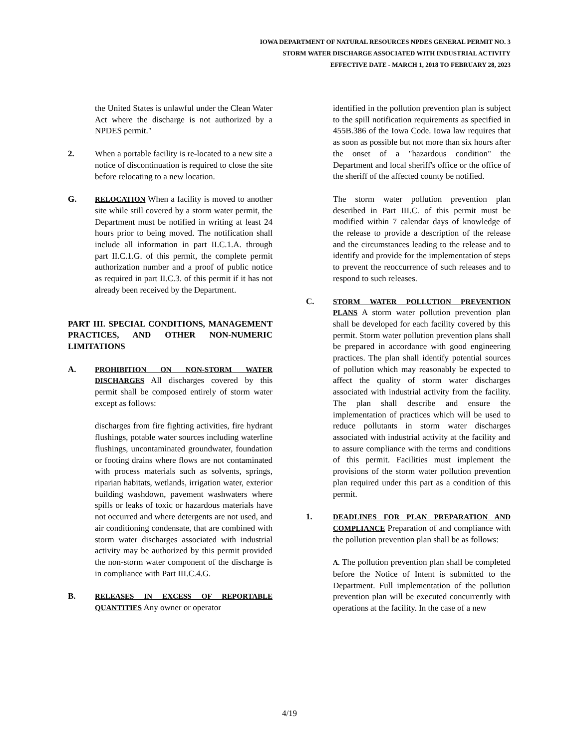IOWA DEPARTMENT OF NATURAL RESOURCES NPDES GENERAL PERMIT NO. 3
STORM WATER DISCHARGE ASSOCIATED WITH INDUSTRIAL ACTIVITY
EFFECTIVE DATE - MARCH 1, 2018 TO FEBRUARY 28, 2023
the United States is unlawful under the Clean Water Act where the discharge is not authorized by a NPDES permit."
2. When a portable facility is re-located to a new site a notice of discontinuation is required to close the site before relocating to a new location.
G. RELOCATION When a facility is moved to another site while still covered by a storm water permit, the Department must be notified in writing at least 24 hours prior to being moved. The notification shall include all information in part II.C.1.A. through part II.C.1.G. of this permit, the complete permit authorization number and a proof of public notice as required in part II.C.3. of this permit if it has not already been received by the Department.
PART III. SPECIAL CONDITIONS, MANAGEMENT PRACTICES, AND OTHER NON-NUMERIC LIMITATIONS
A. PROHIBITION ON NON-STORM WATER DISCHARGES All discharges covered by this permit shall be composed entirely of storm water except as follows:
discharges from fire fighting activities, fire hydrant flushings, potable water sources including waterline flushings, uncontaminated groundwater, foundation or footing drains where flows are not contaminated with process materials such as solvents, springs, riparian habitats, wetlands, irrigation water, exterior building washdown, pavement washwaters where spills or leaks of toxic or hazardous materials have not occurred and where detergents are not used, and air conditioning condensate, that are combined with storm water discharges associated with industrial activity may be authorized by this permit provided the non-storm water component of the discharge is in compliance with Part III.C.4.G.
B. RELEASES IN EXCESS OF REPORTABLE QUANTITIES Any owner or operator
identified in the pollution prevention plan is subject to the spill notification requirements as specified in 455B.386 of the Iowa Code. Iowa law requires that as soon as possible but not more than six hours after the onset of a "hazardous condition" the Department and local sheriff's office or the office of the sheriff of the affected county be notified.
The storm water pollution prevention plan described in Part III.C. of this permit must be modified within 7 calendar days of knowledge of the release to provide a description of the release and the circumstances leading to the release and to identify and provide for the implementation of steps to prevent the reoccurrence of such releases and to respond to such releases.
C. STORM WATER POLLUTION PREVENTION PLANS A storm water pollution prevention plan shall be developed for each facility covered by this permit. Storm water pollution prevention plans shall be prepared in accordance with good engineering practices. The plan shall identify potential sources of pollution which may reasonably be expected to affect the quality of storm water discharges associated with industrial activity from the facility. The plan shall describe and ensure the implementation of practices which will be used to reduce pollutants in storm water discharges associated with industrial activity at the facility and to assure compliance with the terms and conditions of this permit. Facilities must implement the provisions of the storm water pollution prevention plan required under this part as a condition of this permit.
1. DEADLINES FOR PLAN PREPARATION AND COMPLIANCE Preparation of and compliance with the pollution prevention plan shall be as follows:
A. The pollution prevention plan shall be completed before the Notice of Intent is submitted to the Department. Full implementation of the pollution prevention plan will be executed concurrently with operations at the facility. In the case of a new
4/19